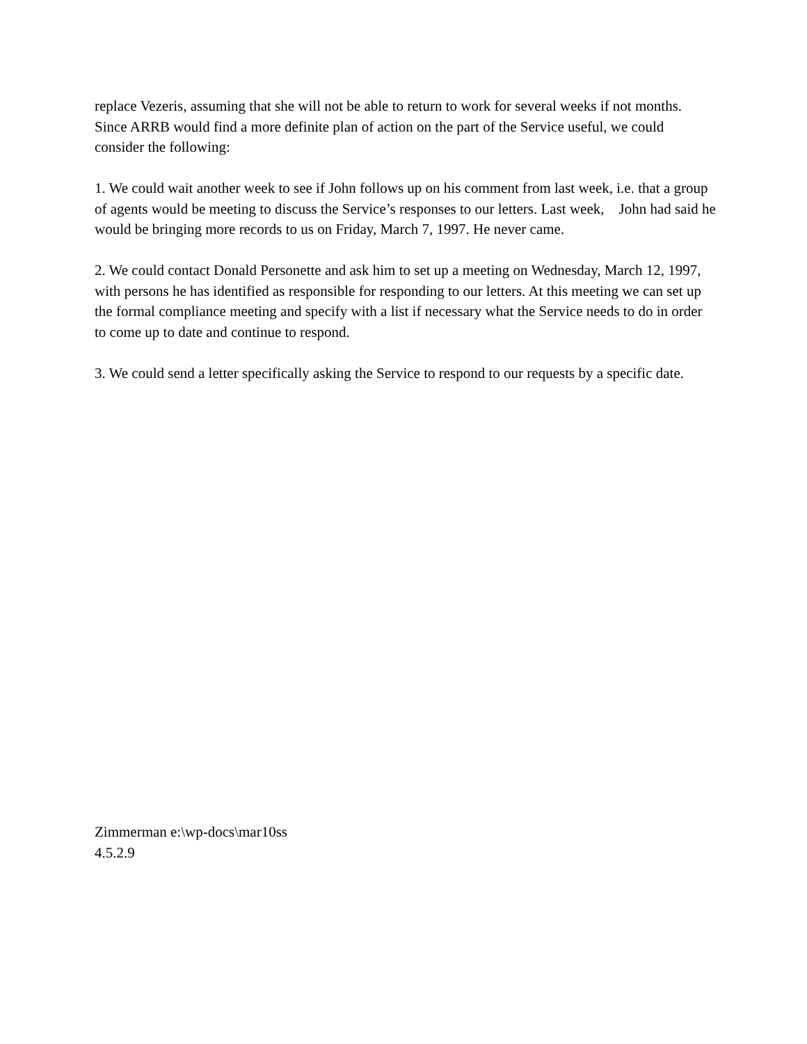replace Vezeris, assuming that she will not be able to return to work for several weeks if not months. Since ARRB would find a more definite plan of action on the part of the Service useful, we could consider the following:
1. We could wait another week to see if John follows up on his comment from last week, i.e. that a group of agents would be meeting to discuss the Service’s responses to our letters. Last week, John had said he would be bringing more records to us on Friday, March 7, 1997. He never came.
2. We could contact Donald Personette and ask him to set up a meeting on Wednesday, March 12, 1997, with persons he has identified as responsible for responding to our letters. At this meeting we can set up the formal compliance meeting and specify with a list if necessary what the Service needs to do in order to come up to date and continue to respond.
3. We could send a letter specifically asking the Service to respond to our requests by a specific date.
Zimmerman e:\wp-docs\mar10ss
4.5.2.9